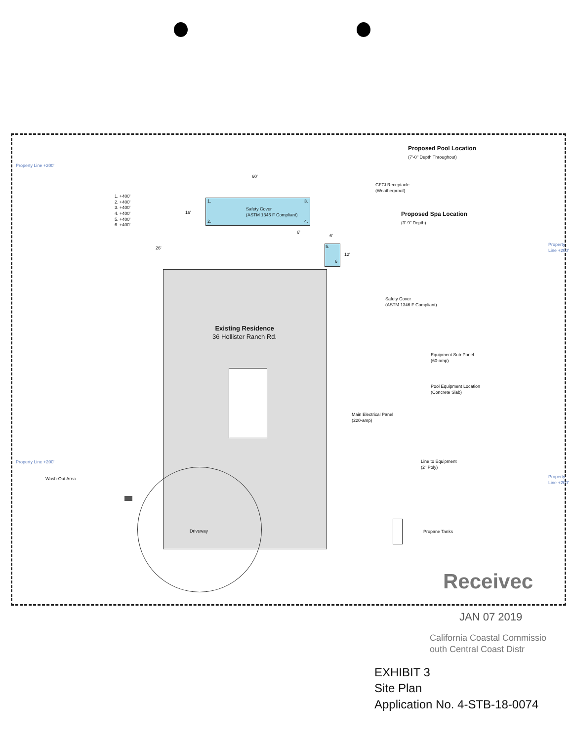Proposed Pool Location
(7'-0" Depth Throughout)
60'
1. +400'
2. +400'
3. +400'
4. +400'
5. +400'
6. +400'
GFCI Receptacle
(Weatherproof)
Safety Cover
(ASTM 1346 F Compliant)
1. 3.
2. 4.
16' Proposed Spa Location
(3'-9" Depth)
6'
6'
5.
6
12'
26'
Safety Cover
(ASTM 1346 F Compliant)
Existing Residence
36 Hollister Ranch Rd.
Equipment Sub-Panel
(60-amp)
Pool Equipment Location
(Concrete Slab)
Main Electrical Panel
(220-amp)
Line to Equipment
(2" Poly)
Wash-Out Area
Driveway Propane Tanks
Property Line +200'
Property Line +200'
Property Line +200'
Property Line +200'
Receivec
JAN 07 2019
California Coastal Commissio
outh Central Coast Distr
EXHIBIT 3
Site Plan
Application No. 4-STB-18-0074